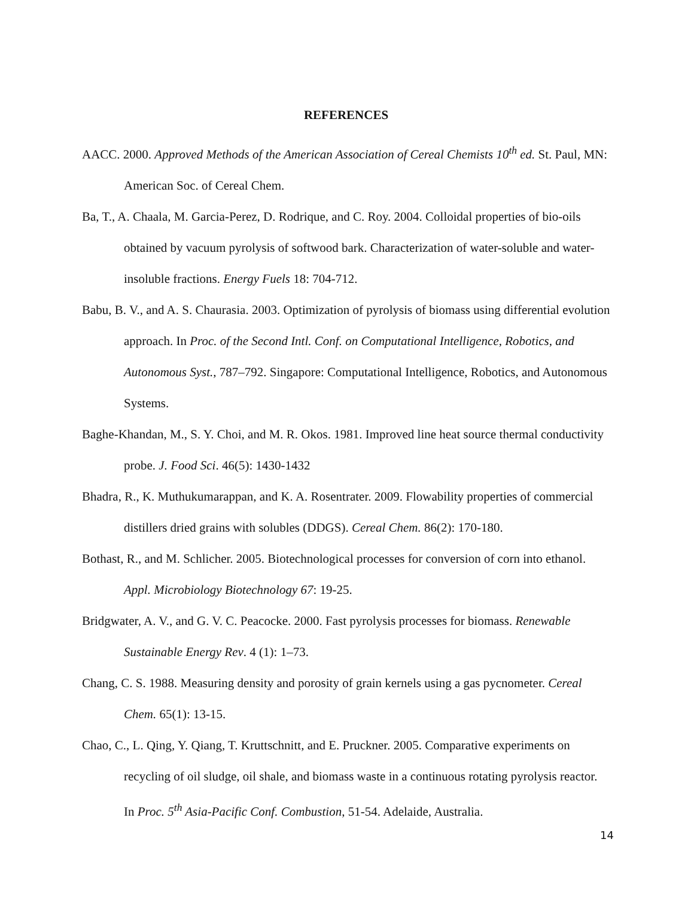REFERENCES
AACC. 2000. Approved Methods of the American Association of Cereal Chemists 10<sup>th</sup> ed. St. Paul, MN: American Soc. of Cereal Chem.
Ba, T., A. Chaala, M. Garcia-Perez, D. Rodrique, and C. Roy. 2004. Colloidal properties of bio-oils obtained by vacuum pyrolysis of softwood bark. Characterization of water-soluble and water-insoluble fractions. Energy Fuels 18: 704-712.
Babu, B. V., and A. S. Chaurasia. 2003. Optimization of pyrolysis of biomass using differential evolution approach. In Proc. of the Second Intl. Conf. on Computational Intelligence, Robotics, and Autonomous Syst., 787–792. Singapore: Computational Intelligence, Robotics, and Autonomous Systems.
Baghe-Khandan, M., S. Y. Choi, and M. R. Okos. 1981. Improved line heat source thermal conductivity probe. J. Food Sci. 46(5): 1430-1432
Bhadra, R., K. Muthukumarappan, and K. A. Rosentrater. 2009. Flowability properties of commercial distillers dried grains with solubles (DDGS). Cereal Chem. 86(2): 170-180.
Bothast, R., and M. Schlicher. 2005. Biotechnological processes for conversion of corn into ethanol. Appl. Microbiology Biotechnology 67: 19-25.
Bridgwater, A. V., and G. V. C. Peacocke. 2000. Fast pyrolysis processes for biomass. Renewable Sustainable Energy Rev. 4 (1): 1–73.
Chang, C. S. 1988. Measuring density and porosity of grain kernels using a gas pycnometer. Cereal Chem. 65(1): 13-15.
Chao, C., L. Qing, Y. Qiang, T. Kruttschnitt, and E. Pruckner. 2005. Comparative experiments on recycling of oil sludge, oil shale, and biomass waste in a continuous rotating pyrolysis reactor. In Proc. 5<sup>th</sup> Asia-Pacific Conf. Combustion, 51-54. Adelaide, Australia.
14